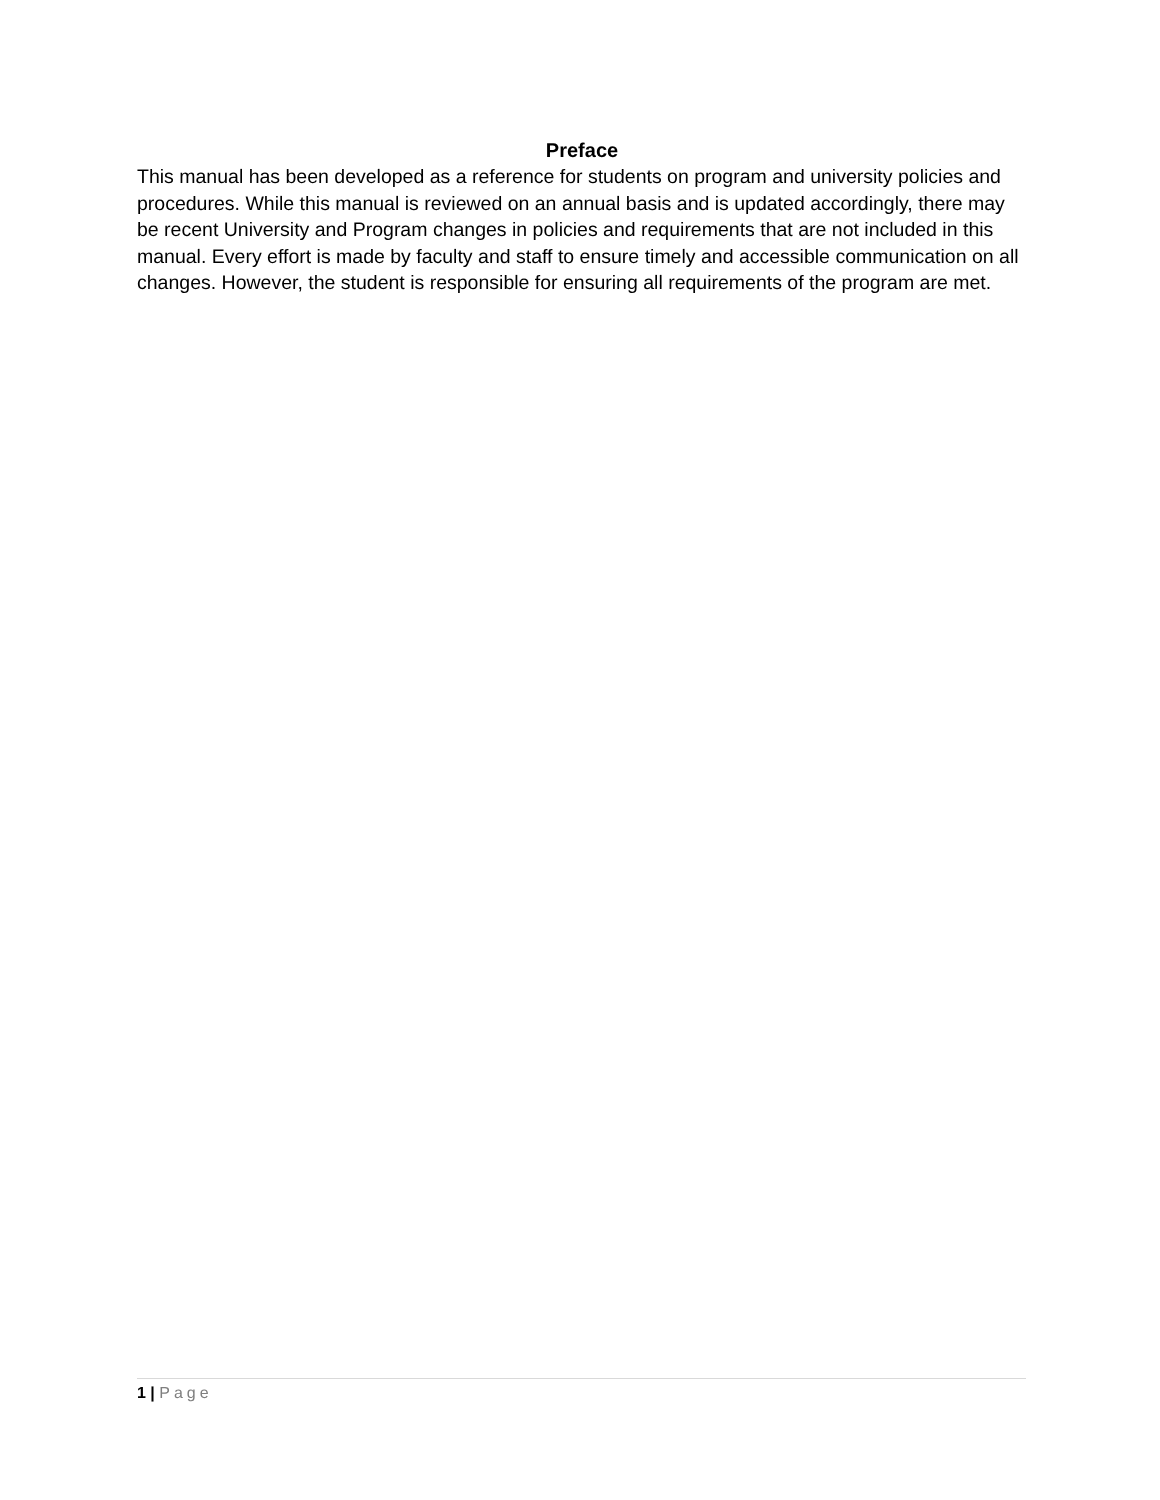Preface
This manual has been developed as a reference for students on program and university policies and procedures. While this manual is reviewed on an annual basis and is updated accordingly, there may be recent University and Program changes in policies and requirements that are not included in this manual. Every effort is made by faculty and staff to ensure timely and accessible communication on all changes. However, the student is responsible for ensuring all requirements of the program are met.
1 | Page